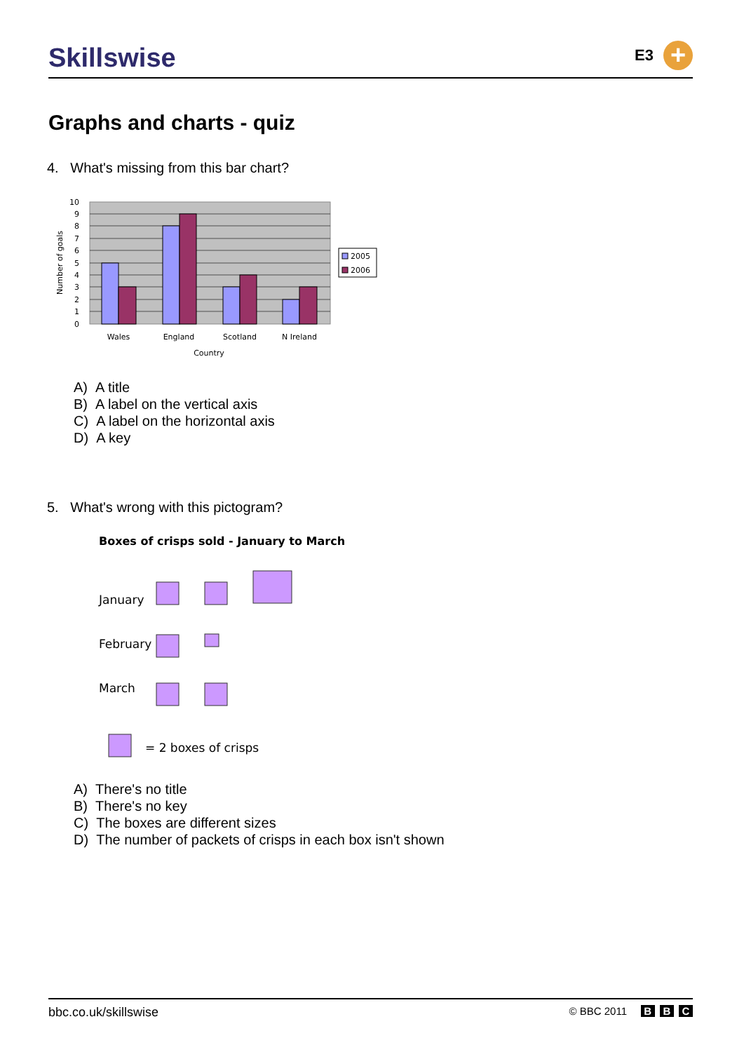Skillswise
E3
+
Graphs and charts - quiz
4. What's missing from this bar chart?
10
9
8
7
6
5
4
3
2
1
0
Number of goals
Wales
England
Scotland
N Ireland
Country
2005
2006
A) A title
B) A label on the vertical axis
C) A label on the horizontal axis
D) A key
5. What's wrong with this pictogram?
Boxes of crisps sold - January to March
January
February
March
= 2 boxes of crisps
A) There's no title
B) There's no key
C) The boxes are different sizes
D) The number of packets of crisps in each box isn't shown
bbc.co.uk/skillswise
© BBC 2011 B B C